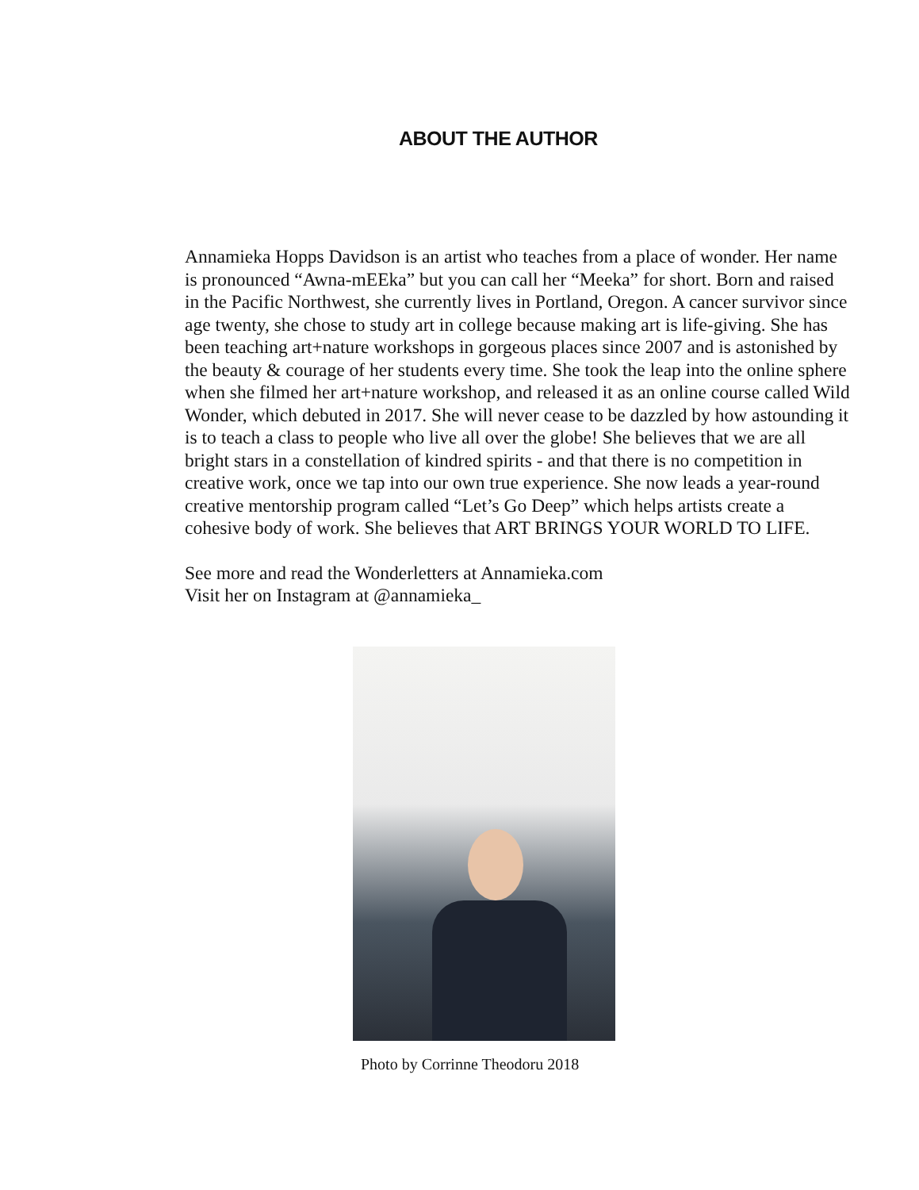ABOUT THE AUTHOR
Annamieka Hopps Davidson is an artist who teaches from a place of wonder. Her name is pronounced “Awna-mEEka” but you can call her “Meeka” for short. Born and raised in the Pacific Northwest, she currently lives in Portland, Oregon. A cancer survivor since age twenty, she chose to study art in college because making art is life-giving. She has been teaching art+nature workshops in gorgeous places since 2007 and is astonished by the beauty & courage of her students every time. She took the leap into the online sphere when she filmed her art+nature workshop, and released it as an online course called Wild Wonder, which debuted in 2017. She will never cease to be dazzled by how astounding it is to teach a class to people who live all over the globe! She believes that we are all bright stars in a constellation of kindred spirits - and that there is no competition in creative work, once we tap into our own true experience. She now leads a year-round creative mentorship program called “Let’s Go Deep” which helps artists create a cohesive body of work. She believes that ART BRINGS YOUR WORLD TO LIFE.
See more and read the Wonderletters at Annamieka.com
Visit her on Instagram at @annamieka_
Photo by Corrinne Theodoru 2018